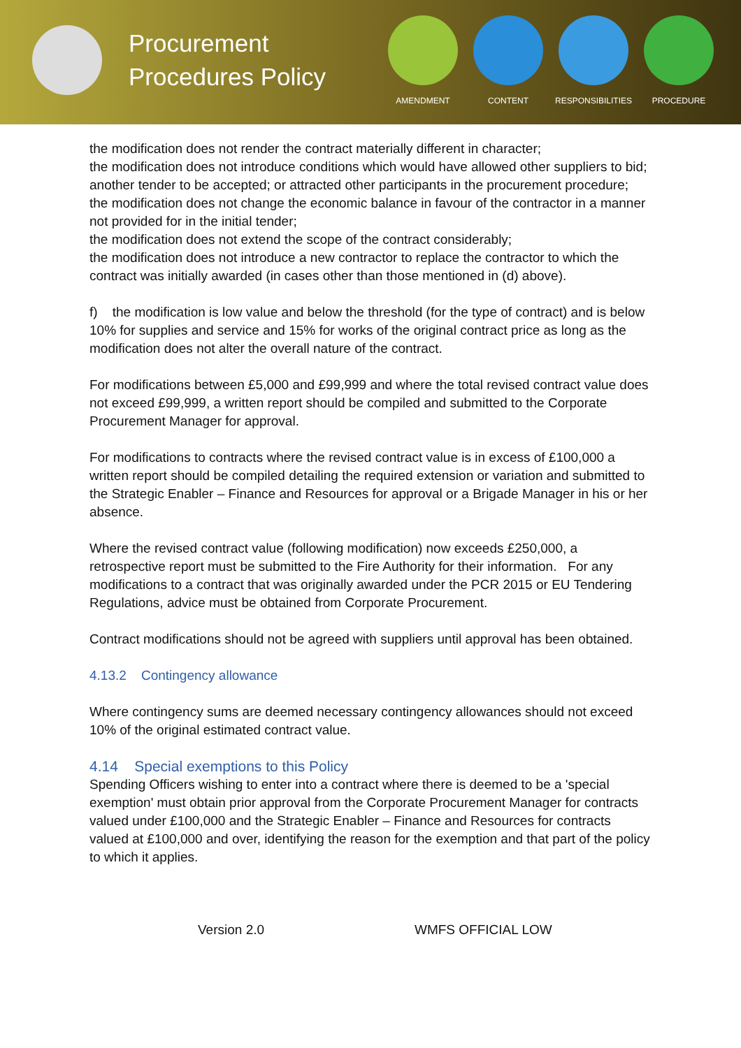Procurement Procedures Policy
AMENDMENT CONTENT RESPONSIBILITIES PROCEDURE
the modification does not render the contract materially different in character;
the modification does not introduce conditions which would have allowed other suppliers to bid; another tender to be accepted; or attracted other participants in the procurement procedure;
the modification does not change the economic balance in favour of the contractor in a manner not provided for in the initial tender;
the modification does not extend the scope of the contract considerably;
the modification does not introduce a new contractor to replace the contractor to which the contract was initially awarded (in cases other than those mentioned in (d) above).
f) the modification is low value and below the threshold (for the type of contract) and is below 10% for supplies and service and 15% for works of the original contract price as long as the modification does not alter the overall nature of the contract.
For modifications between £5,000 and £99,999 and where the total revised contract value does not exceed £99,999, a written report should be compiled and submitted to the Corporate Procurement Manager for approval.
For modifications to contracts where the revised contract value is in excess of £100,000 a written report should be compiled detailing the required extension or variation and submitted to the Strategic Enabler – Finance and Resources for approval or a Brigade Manager in his or her absence.
Where the revised contract value (following modification) now exceeds £250,000, a retrospective report must be submitted to the Fire Authority for their information. For any modifications to a contract that was originally awarded under the PCR 2015 or EU Tendering Regulations, advice must be obtained from Corporate Procurement.
Contract modifications should not be agreed with suppliers until approval has been obtained.
4.13.2 Contingency allowance
Where contingency sums are deemed necessary contingency allowances should not exceed 10% of the original estimated contract value.
4.14 Special exemptions to this Policy
Spending Officers wishing to enter into a contract where there is deemed to be a 'special exemption' must obtain prior approval from the Corporate Procurement Manager for contracts valued under £100,000 and the Strategic Enabler – Finance and Resources for contracts valued at £100,000 and over, identifying the reason for the exemption and that part of the policy to which it applies.
Version 2.0 WMFS OFFICIAL LOW